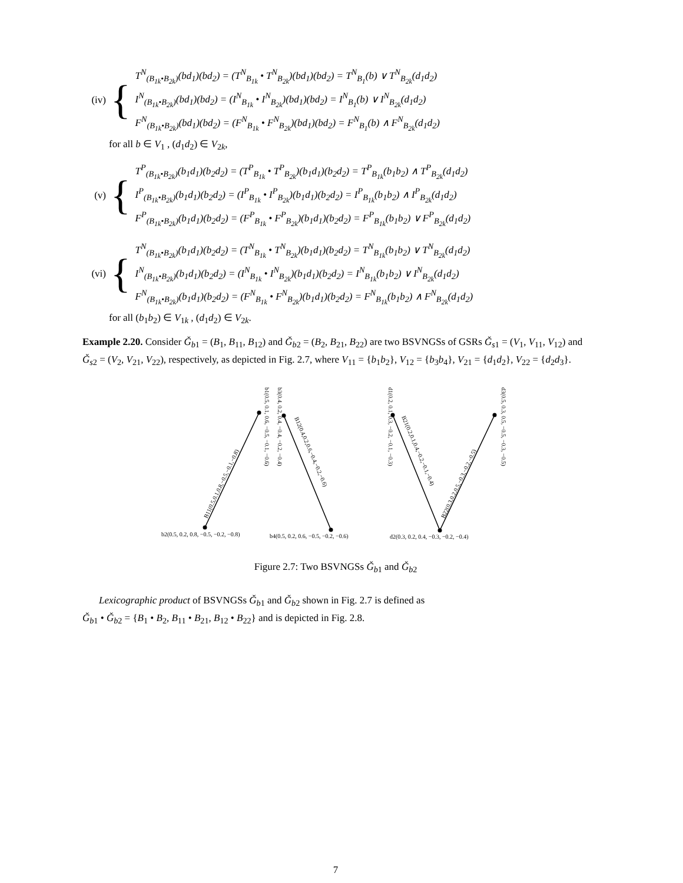(iv) {
T<sup>N</sup><sub>(B<sub>1k</sub>•B<sub>2k</sub>)</sub>(bd<sub>1</sub>)(bd<sub>2</sub>) = (T<sup>N</sup><sub>B<sub>1k</sub></sub> • T<sup>N</sup><sub>B<sub>2k</sub></sub>)(bd<sub>1</sub>)(bd<sub>2</sub>) = T<sup>N</sup><sub>B<sub>1</sub></sub>(b) ∨ T<sup>N</sup><sub>B<sub>2k</sub></sub>(d<sub>1</sub>d<sub>2</sub>)
I<sup>N</sup><sub>(B<sub>1k</sub>•B<sub>2k</sub>)</sub>(bd<sub>1</sub>)(bd<sub>2</sub>) = (I<sup>N</sup><sub>B<sub>1k</sub></sub> • I<sup>N</sup><sub>B<sub>2k</sub></sub>)(bd<sub>1</sub>)(bd<sub>2</sub>) = I<sup>N</sup><sub>B<sub>1</sub></sub>(b) ∨ I<sup>N</sup><sub>B<sub>2k</sub></sub>(d<sub>1</sub>d<sub>2</sub>)
F<sup>N</sup><sub>(B<sub>1k</sub>•B<sub>2k</sub>)</sub>(bd<sub>1</sub>)(bd<sub>2</sub>) = (F<sup>N</sup><sub>B<sub>1k</sub></sub> • F<sup>N</sup><sub>B<sub>2k</sub></sub>)(bd<sub>1</sub>)(bd<sub>2</sub>) = F<sup>N</sup><sub>B<sub>1</sub></sub>(b) ∧ F<sup>N</sup><sub>B<sub>2k</sub></sub>(d<sub>1</sub>d<sub>2</sub>)
for all b ∈ V<sub>1</sub> , (d<sub>1</sub>d<sub>2</sub>) ∈ V<sub>2k</sub>,
(v) {
T<sup>P</sup><sub>(B<sub>1k</sub>•B<sub>2k</sub>)</sub>(b<sub>1</sub>d<sub>1</sub>)(b<sub>2</sub>d<sub>2</sub>) = (T<sup>P</sup><sub>B<sub>1k</sub></sub> • T<sup>P</sup><sub>B<sub>2k</sub></sub>)(b<sub>1</sub>d<sub>1</sub>)(b<sub>2</sub>d<sub>2</sub>) = T<sup>P</sup><sub>B<sub>1k</sub></sub>(b<sub>1</sub>b<sub>2</sub>) ∧ T<sup>P</sup><sub>B<sub>2k</sub></sub>(d<sub>1</sub>d<sub>2</sub>)
I<sup>P</sup><sub>(B<sub>1k</sub>•B<sub>2k</sub>)</sub>(b<sub>1</sub>d<sub>1</sub>)(b<sub>2</sub>d<sub>2</sub>) = (I<sup>P</sup><sub>B<sub>1k</sub></sub> • I<sup>P</sup><sub>B<sub>2k</sub></sub>)(b<sub>1</sub>d<sub>1</sub>)(b<sub>2</sub>d<sub>2</sub>) = I<sup>P</sup><sub>B<sub>1k</sub></sub>(b<sub>1</sub>b<sub>2</sub>) ∧ I<sup>P</sup><sub>B<sub>2k</sub></sub>(d<sub>1</sub>d<sub>2</sub>)
F<sup>P</sup><sub>(B<sub>1k</sub>•B<sub>2k</sub>)</sub>(b<sub>1</sub>d<sub>1</sub>)(b<sub>2</sub>d<sub>2</sub>) = (F<sup>P</sup><sub>B<sub>1k</sub></sub> • F<sup>P</sup><sub>B<sub>2k</sub></sub>)(b<sub>1</sub>d<sub>1</sub>)(b<sub>2</sub>d<sub>2</sub>) = F<sup>P</sup><sub>B<sub>1k</sub></sub>(b<sub>1</sub>b<sub>2</sub>) ∨ F<sup>P</sup><sub>B<sub>2k</sub></sub>(d<sub>1</sub>d<sub>2</sub>)
(vi) {
T<sup>N</sup><sub>(B<sub>1k</sub>•B<sub>2k</sub>)</sub>(b<sub>1</sub>d<sub>1</sub>)(b<sub>2</sub>d<sub>2</sub>) = (T<sup>N</sup><sub>B<sub>1k</sub></sub> • T<sup>N</sup><sub>B<sub>2k</sub></sub>)(b<sub>1</sub>d<sub>1</sub>)(b<sub>2</sub>d<sub>2</sub>) = T<sup>N</sup><sub>B<sub>1k</sub></sub>(b<sub>1</sub>b<sub>2</sub>) ∨ T<sup>N</sup><sub>B<sub>2k</sub></sub>(d<sub>1</sub>d<sub>2</sub>)
I<sup>N</sup><sub>(B<sub>1k</sub>•B<sub>2k</sub>)</sub>(b<sub>1</sub>d<sub>1</sub>)(b<sub>2</sub>d<sub>2</sub>) = (I<sup>N</sup><sub>B<sub>1k</sub></sub> • I<sup>N</sup><sub>B<sub>2k</sub></sub>)(b<sub>1</sub>d<sub>1</sub>)(b<sub>2</sub>d<sub>2</sub>) = I<sup>N</sup><sub>B<sub>1k</sub></sub>(b<sub>1</sub>b<sub>2</sub>) ∨ I<sup>N</sup><sub>B<sub>2k</sub></sub>(d<sub>1</sub>d<sub>2</sub>)
F<sup>N</sup><sub>(B<sub>1k</sub>•B<sub>2k</sub>)</sub>(b<sub>1</sub>d<sub>1</sub>)(b<sub>2</sub>d<sub>2</sub>) = (F<sup>N</sup><sub>B<sub>1k</sub></sub> • F<sup>N</sup><sub>B<sub>2k</sub></sub>)(b<sub>1</sub>d<sub>1</sub>)(b<sub>2</sub>d<sub>2</sub>) = F<sup>N</sup><sub>B<sub>1k</sub></sub>(b<sub>1</sub>b<sub>2</sub>) ∧ F<sup>N</sup><sub>B<sub>2k</sub></sub>(d<sub>1</sub>d<sub>2</sub>)
for all (b<sub>1</sub>b<sub>2</sub>) ∈ V<sub>1k</sub> , (d<sub>1</sub>d<sub>2</sub>) ∈ V<sub>2k</sub>.
Example 2.20. Consider Ǧ<sub>b1</sub> = (B<sub>1</sub>, B<sub>11</sub>, B<sub>12</sub>) and Ǧ<sub>b2</sub> = (B<sub>2</sub>, B<sub>21</sub>, B<sub>22</sub>) are two BSVNGSs of GSRs Ǧ<sub>s1</sub> = (V<sub>1</sub>, V<sub>11</sub>, V<sub>12</sub>) and Ǧ<sub>s2</sub> = (V<sub>2</sub>, V<sub>21</sub>, V<sub>22</sub>), respectively, as depicted in Fig. 2.7, where V<sub>11</sub> = {b<sub>1</sub>b<sub>2</sub>}, V<sub>12</sub> = {b<sub>3</sub>b<sub>4</sub>}, V<sub>21</sub> = {d<sub>1</sub>d<sub>2</sub>}, V<sub>22</sub> = {d<sub>2</sub>d<sub>3</sub>}.
b2(0.5, 0.2, 0.8, −0.5, −0.2, −0.8)
b4(0.5, 0.2, 0.6, −0.5, −0.2, −0.6)
d2(0.3, 0.2, 0.4, −0.3, −0.2, −0.4)
b1(0.5, 0.1, 0.6, −0.5, −0.1, −0.6)
b3(0.4, 0.2, 0.4, −0.4, −0.2, −0.4)
d1(0.2, 0.1, 0.3, −0.2, −0.1, −0.3)
d3(0.5, 0.3, 0.5, −0.5, −0.3, −0.5)
B11(0.5,0.1,0.8,−0.5,−0.1,−0.8)
B12(0.4,0.2,0.6,−0.4,−0.2,−0.6)
B21(0.2,0.1,0.4,−0.2,−0.1,−0.4)
B22(0.3,0.2,0.5,−0.3,−0.2,−0.5)
Figure 2.7: Two BSVNGSs Ǧ<sub>b1</sub> and Ǧ<sub>b2</sub>
Lexicographic product of BSVNGSs Ǧ<sub>b1</sub> and Ǧ<sub>b2</sub> shown in Fig. 2.7 is defined as
Ǧ<sub>b1</sub> • Ǧ<sub>b2</sub> = {B<sub>1</sub> • B<sub>2</sub>, B<sub>11</sub> • B<sub>21</sub>, B<sub>12</sub> • B<sub>22</sub>} and is depicted in Fig. 2.8.
7